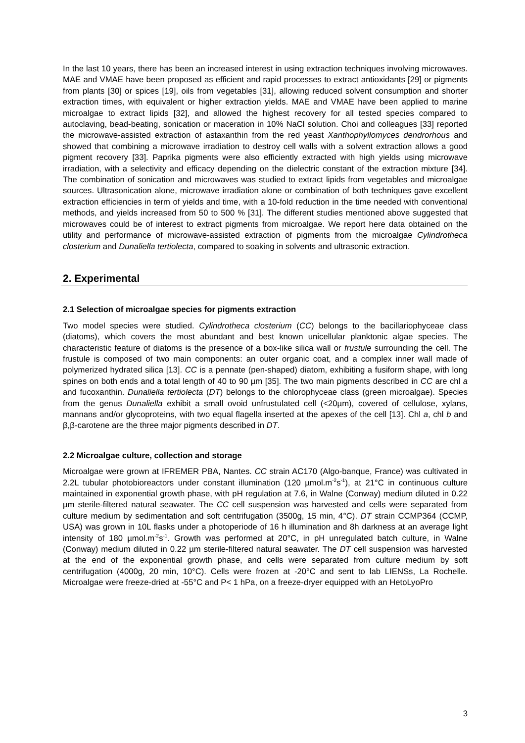In the last 10 years, there has been an increased interest in using extraction techniques involving microwaves. MAE and VMAE have been proposed as efficient and rapid processes to extract antioxidants [29] or pigments from plants [30] or spices [19], oils from vegetables [31], allowing reduced solvent consumption and shorter extraction times, with equivalent or higher extraction yields. MAE and VMAE have been applied to marine microalgae to extract lipids [32], and allowed the highest recovery for all tested species compared to autoclaving, bead-beating, sonication or maceration in 10% NaCl solution. Choi and colleagues [33] reported the microwave-assisted extraction of astaxanthin from the red yeast Xanthophyllomyces dendrorhous and showed that combining a microwave irradiation to destroy cell walls with a solvent extraction allows a good pigment recovery [33]. Paprika pigments were also efficiently extracted with high yields using microwave irradiation, with a selectivity and efficacy depending on the dielectric constant of the extraction mixture [34]. The combination of sonication and microwaves was studied to extract lipids from vegetables and microalgae sources. Ultrasonication alone, microwave irradiation alone or combination of both techniques gave excellent extraction efficiencies in term of yields and time, with a 10-fold reduction in the time needed with conventional methods, and yields increased from 50 to 500 % [31]. The different studies mentioned above suggested that microwaves could be of interest to extract pigments from microalgae. We report here data obtained on the utility and performance of microwave-assisted extraction of pigments from the microalgae Cylindrotheca closterium and Dunaliella tertiolecta, compared to soaking in solvents and ultrasonic extraction.
2. Experimental
2.1 Selection of microalgae species for pigments extraction
Two model species were studied. Cylindrotheca closterium (CC) belongs to the bacillariophyceae class (diatoms), which covers the most abundant and best known unicellular planktonic algae species. The characteristic feature of diatoms is the presence of a box-like silica wall or frustule surrounding the cell. The frustule is composed of two main components: an outer organic coat, and a complex inner wall made of polymerized hydrated silica [13]. CC is a pennate (pen-shaped) diatom, exhibiting a fusiform shape, with long spines on both ends and a total length of 40 to 90 µm [35]. The two main pigments described in CC are chl a and fucoxanthin. Dunaliella tertiolecta (DT) belongs to the chlorophyceae class (green microalgae). Species from the genus Dunaliella exhibit a small ovoid unfrustulated cell (<20µm), covered of cellulose, xylans, mannans and/or glycoproteins, with two equal flagella inserted at the apexes of the cell [13]. Chl a, chl b and β,β-carotene are the three major pigments described in DT.
2.2 Microalgae culture, collection and storage
Microalgae were grown at IFREMER PBA, Nantes. CC strain AC170 (Algo-banque, France) was cultivated in 2.2L tubular photobioreactors under constant illumination (120 µmol.m<sup>-2</sup>s<sup>-1</sup>), at 21°C in continuous culture maintained in exponential growth phase, with pH regulation at 7.6, in Walne (Conway) medium diluted in 0.22 µm sterile-filtered natural seawater. The CC cell suspension was harvested and cells were separated from culture medium by sedimentation and soft centrifugation (3500g, 15 min, 4°C). DT strain CCMP364 (CCMP, USA) was grown in 10L flasks under a photoperiode of 16 h illumination and 8h darkness at an average light intensity of 180 µmol.m<sup>-2</sup>s<sup>-1</sup>. Growth was performed at 20°C, in pH unregulated batch culture, in Walne (Conway) medium diluted in 0.22 µm sterile-filtered natural seawater. The DT cell suspension was harvested at the end of the exponential growth phase, and cells were separated from culture medium by soft centrifugation (4000g, 20 min, 10°C). Cells were frozen at -20°C and sent to lab LIENSs, La Rochelle. Microalgae were freeze-dried at -55°C and P< 1 hPa, on a freeze-dryer equipped with an HetoLyoPro
3